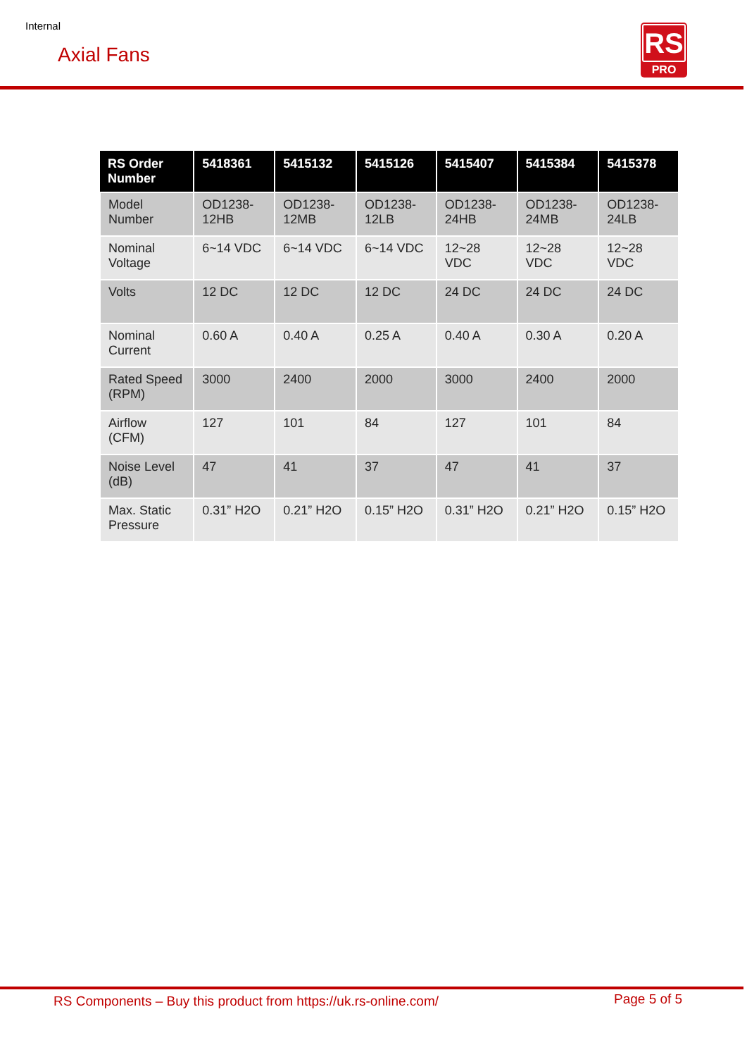Internal
Axial Fans
RS
PRO
| RS Order Number | 5418361 | 5415132 | 5415126 | 5415407 | 5415384 | 5415378 |
| --- | --- | --- | --- | --- | --- | --- |
| Model Number | OD1238-12HB | OD1238-12MB | OD1238-12LB | OD1238-24HB | OD1238-24MB | OD1238-24LB |
| Nominal Voltage | 6~14 VDC | 6~14 VDC | 6~14 VDC | 12~28 VDC | 12~28 VDC | 12~28 VDC |
| Volts | 12 DC | 12 DC | 12 DC | 24 DC | 24 DC | 24 DC |
| Nominal Current | 0.60 A | 0.40 A | 0.25 A | 0.40 A | 0.30 A | 0.20 A |
| Rated Speed (RPM) | 3000 | 2400 | 2000 | 3000 | 2400 | 2000 |
| Airflow (CFM) | 127 | 101 | 84 | 127 | 101 | 84 |
| Noise Level (dB) | 47 | 41 | 37 | 47 | 41 | 37 |
| Max. Static Pressure | 0.31” H2O | 0.21” H2O | 0.15” H2O | 0.31” H2O | 0.21” H2O | 0.15” H2O |
RS Components – Buy this product from https://uk.rs-online.com/
Page 5 of 5